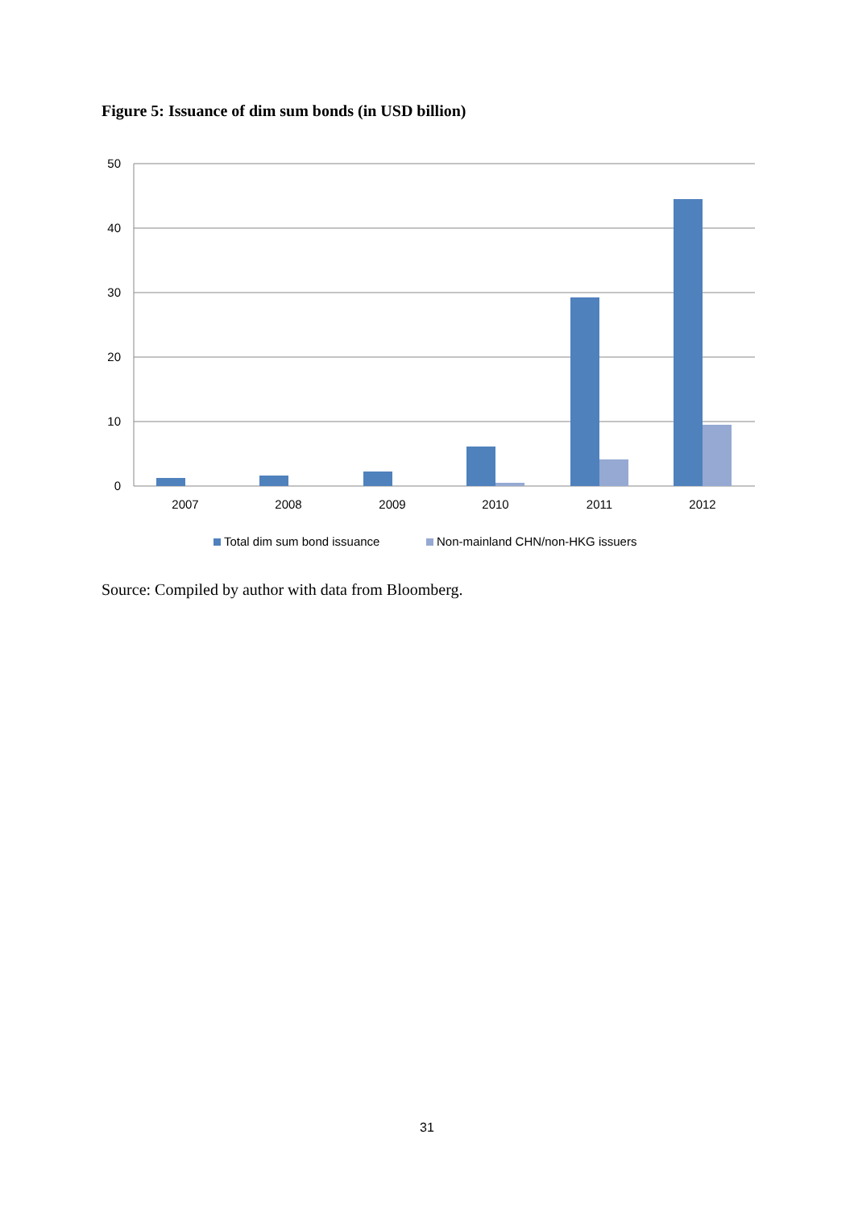Figure 5: Issuance of dim sum bonds (in USD billion)
50
40
30
20
10
0
2007
2008
2009
2010
2011
2012
Total dim sum bond issuance
Non-mainland CHN/non-HKG issuers
Source: Compiled by author with data from Bloomberg.
31